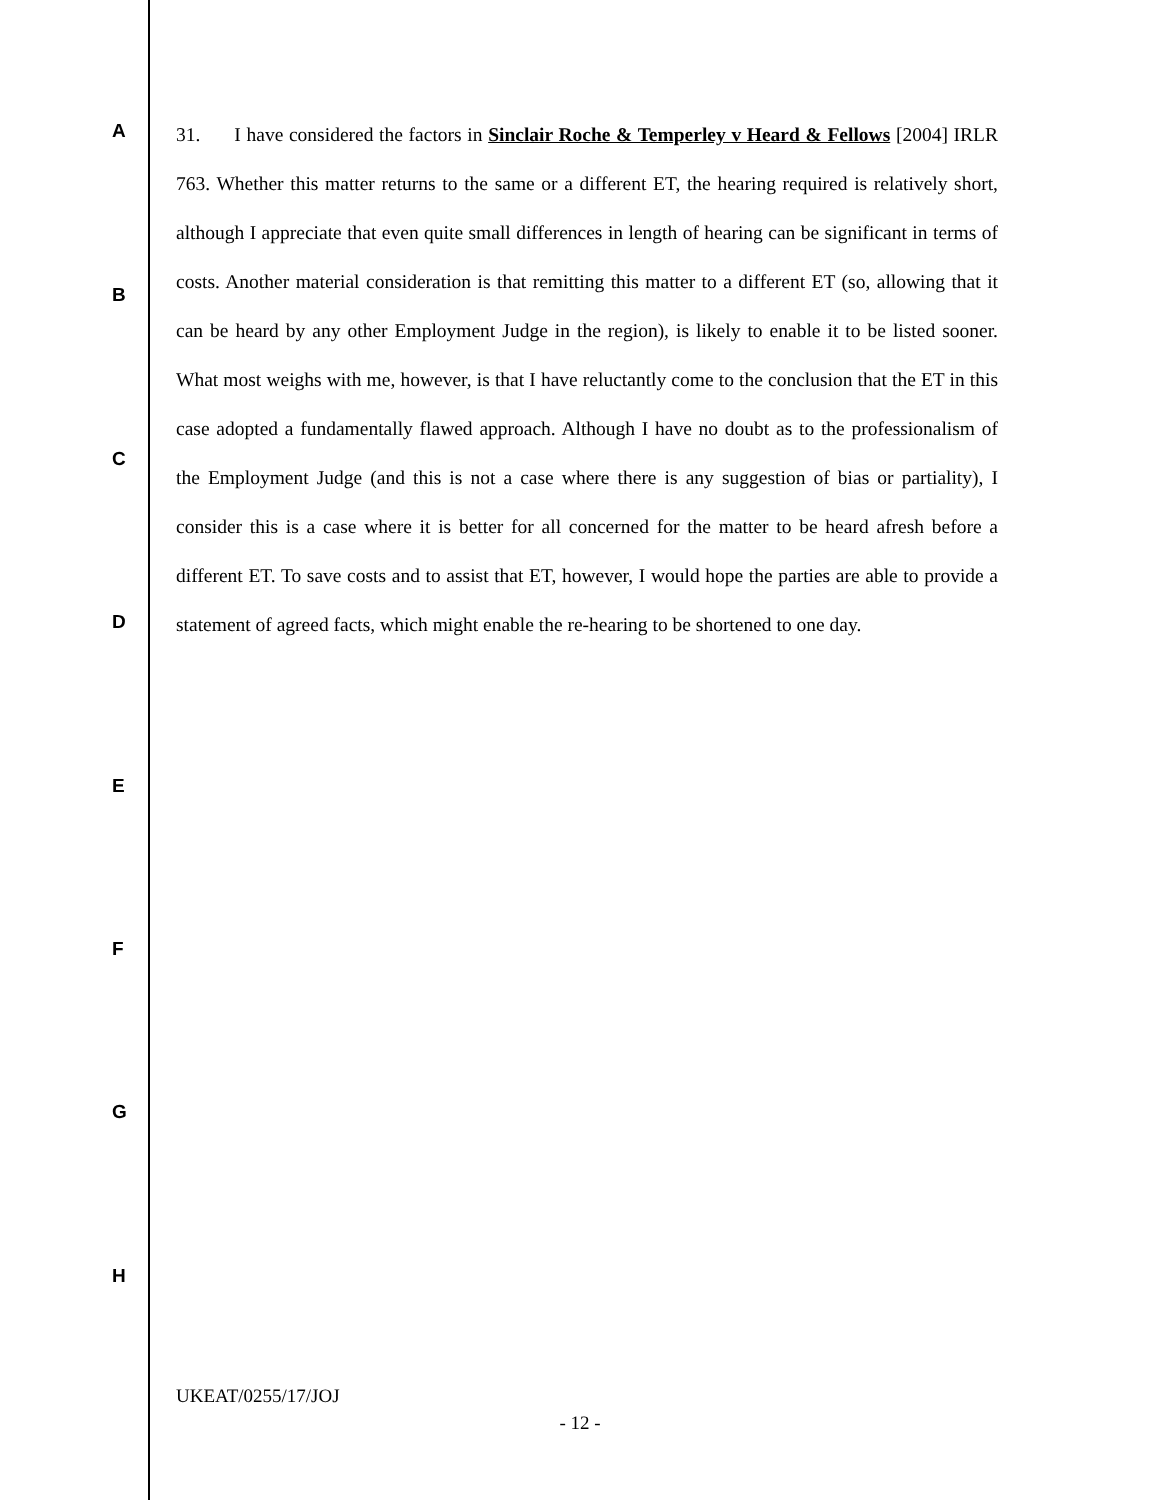31. I have considered the factors in Sinclair Roche & Temperley v Heard & Fellows [2004] IRLR 763. Whether this matter returns to the same or a different ET, the hearing required is relatively short, although I appreciate that even quite small differences in length of hearing can be significant in terms of costs. Another material consideration is that remitting this matter to a different ET (so, allowing that it can be heard by any other Employment Judge in the region), is likely to enable it to be listed sooner. What most weighs with me, however, is that I have reluctantly come to the conclusion that the ET in this case adopted a fundamentally flawed approach. Although I have no doubt as to the professionalism of the Employment Judge (and this is not a case where there is any suggestion of bias or partiality), I consider this is a case where it is better for all concerned for the matter to be heard afresh before a different ET. To save costs and to assist that ET, however, I would hope the parties are able to provide a statement of agreed facts, which might enable the re-hearing to be shortened to one day.
A
B
C
D
E
F
G
H
UKEAT/0255/17/JOJ
- 12 -